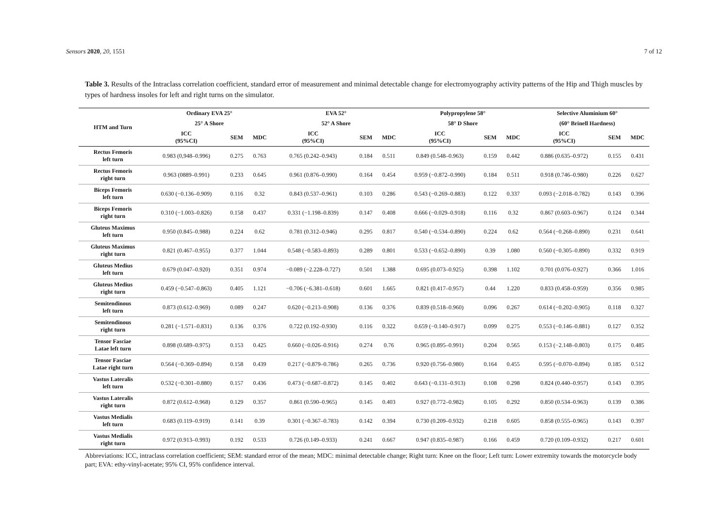Sensors 2020, 20, 1551 7 of 12
Table 3. Results of the Intraclass correlation coefficient, standard error of measurement and minimal detectable change for electromyography activity patterns of the Hip and Thigh muscles by types of hardness insoles for left and right turns on the simulator.
| HTM and Turn | Ordinary EVA 25° | | | EVA 52° | | | Polypropylene 58° | | | Selective Aluminium 60° | | |
| --- | --- | --- | --- | --- | --- | --- | --- | --- | --- | --- | --- | --- |
| | 25° A Shore | | | 52° A Shore | | | 58° D Shore | | | (60° Brinell Hardness) | | |
| | ICC (95%CI) | SEM | MDC | ICC (95%CI) | SEM | MDC | ICC (95%CI) | SEM | MDC | ICC (95%CI) | SEM | MDC |
| Rectus Femoris left turn | 0.983 (0,948–0.996) | 0.275 | 0.763 | 0.765 (0.242–0.943) | 0.184 | 0.511 | 0.849 (0.548–0.963) | 0.159 | 0.442 | 0.886 (0.635–0.972) | 0.155 | 0.431 |
| Rectus Femoris right turn | 0.963 (0889–0.991) | 0.233 | 0.645 | 0.961 (0.876–0.990) | 0.164 | 0.454 | 0.959 (−0.872–0.990) | 0.184 | 0.511 | 0.918 (0.746–0.980) | 0.226 | 0.627 |
| Biceps Femoris left turn | 0.630 (−0.136–0.909) | 0.116 | 0.32 | 0.843 (0.537–0.961) | 0.103 | 0.286 | 0.543 (−0.269–0.883) | 0.122 | 0.337 | 0.093 (−2.018–0.782) | 0.143 | 0.396 |
| Biceps Femoris right turn | 0.310 (−1.003–0.826) | 0.158 | 0.437 | 0.331 (−1.198–0.839) | 0.147 | 0.408 | 0.666 (−0.029–0.918) | 0.116 | 0.32 | 0.867 (0.603–0.967) | 0.124 | 0.344 |
| Gluteus Maximus left turn | 0.950 (0.845–0.988) | 0.224 | 0.62 | 0.781 (0.312–0.946) | 0.295 | 0.817 | 0.540 (−0.534–0.890) | 0.224 | 0.62 | 0.564 (−0.268–0.890) | 0.231 | 0.641 |
| Gluteus Maximus right turn | 0.821 (0.467–0.955) | 0.377 | 1.044 | 0.548 (−0.583–0.893) | 0.289 | 0.801 | 0.533 (−0.652–0.890) | 0.39 | 1.080 | 0.560 (−0.305–0.890) | 0.332 | 0.919 |
| Gluteus Medius left turn | 0.679 (0.047–0.920) | 0.351 | 0.974 | −0.089 (−2.228–0.727) | 0.501 | 1.388 | 0.695 (0.073–0.925) | 0.398 | 1.102 | 0.701 (0.076–0.927) | 0.366 | 1.016 |
| Gluteus Medius right turn | 0.459 (−0.547–0.863) | 0.405 | 1.121 | −0.706 (−6.381–0.618) | 0.601 | 1.665 | 0.821 (0.417–0.957) | 0.44 | 1.220 | 0.833 (0.458–0.959) | 0.356 | 0.985 |
| Semitendinous left turn | 0.873 (0.612–0.969) | 0.089 | 0.247 | 0.620 (−0.213–0.908) | 0.136 | 0.376 | 0.839 (0.518–0.960) | 0.096 | 0.267 | 0.614 (−0.202–0.905) | 0.118 | 0.327 |
| Semitendinous right turn | 0.281 (−1.571–0.831) | 0.136 | 0.376 | 0.722 (0.192–0.930) | 0.116 | 0.322 | 0.659 (−0.140–0.917) | 0.099 | 0.275 | 0.553 (−0.146–0.881) | 0.127 | 0.352 |
| Tensor Fasciae Latae left turn | 0.898 (0.689–0.975) | 0.153 | 0.425 | 0.660 (−0.026–0.916) | 0.274 | 0.76 | 0.965 (0.895–0.991) | 0.204 | 0.565 | 0.153 (−2.148–0.803) | 0.175 | 0.485 |
| Tensor Fasciae Latae right turn | 0.564 (−0.369–0.894) | 0.158 | 0.439 | 0.217 (−0.879–0.786) | 0.265 | 0.736 | 0.920 (0.756–0.980) | 0.164 | 0.455 | 0.595 (−0.070–0.894) | 0.185 | 0.512 |
| Vastus Lateralis left turn | 0.532 (−0.301–0.880) | 0.157 | 0.436 | 0.473 (−0.687–0.872) | 0.145 | 0.402 | 0.643 (−0.131–0.913) | 0.108 | 0.298 | 0.824 (0.440–0.957) | 0.143 | 0.395 |
| Vastus Lateralis right turn | 0.872 (0.612–0.968) | 0.129 | 0.357 | 0.861 (0.590–0.965) | 0.145 | 0.403 | 0.927 (0.772–0.982) | 0.105 | 0.292 | 0.850 (0.534–0.963) | 0.139 | 0.386 |
| Vastus Medialis left turn | 0.683 (0.119–0.919) | 0.141 | 0.39 | 0.301 (−0.367–0.783) | 0.142 | 0.394 | 0.730 (0.209–0.932) | 0.218 | 0.605 | 0.858 (0.555–0.965) | 0.143 | 0.397 |
| Vastus Medialis right turn | 0.972 (0.913–0.993) | 0.192 | 0.533 | 0.726 (0.149–0.933) | 0.241 | 0.667 | 0.947 (0.835–0.987) | 0.166 | 0.459 | 0.720 (0.109–0.932) | 0.217 | 0.601 |
Abbreviations: ICC, intraclass correlation coefficient; SEM: standard error of the mean; MDC: minimal detectable change; Right turn: Knee on the floor; Left turn: Lower extremity towards the motorcycle body part; EVA: ethy-vinyl-acetate; 95% CI, 95% confidence interval.